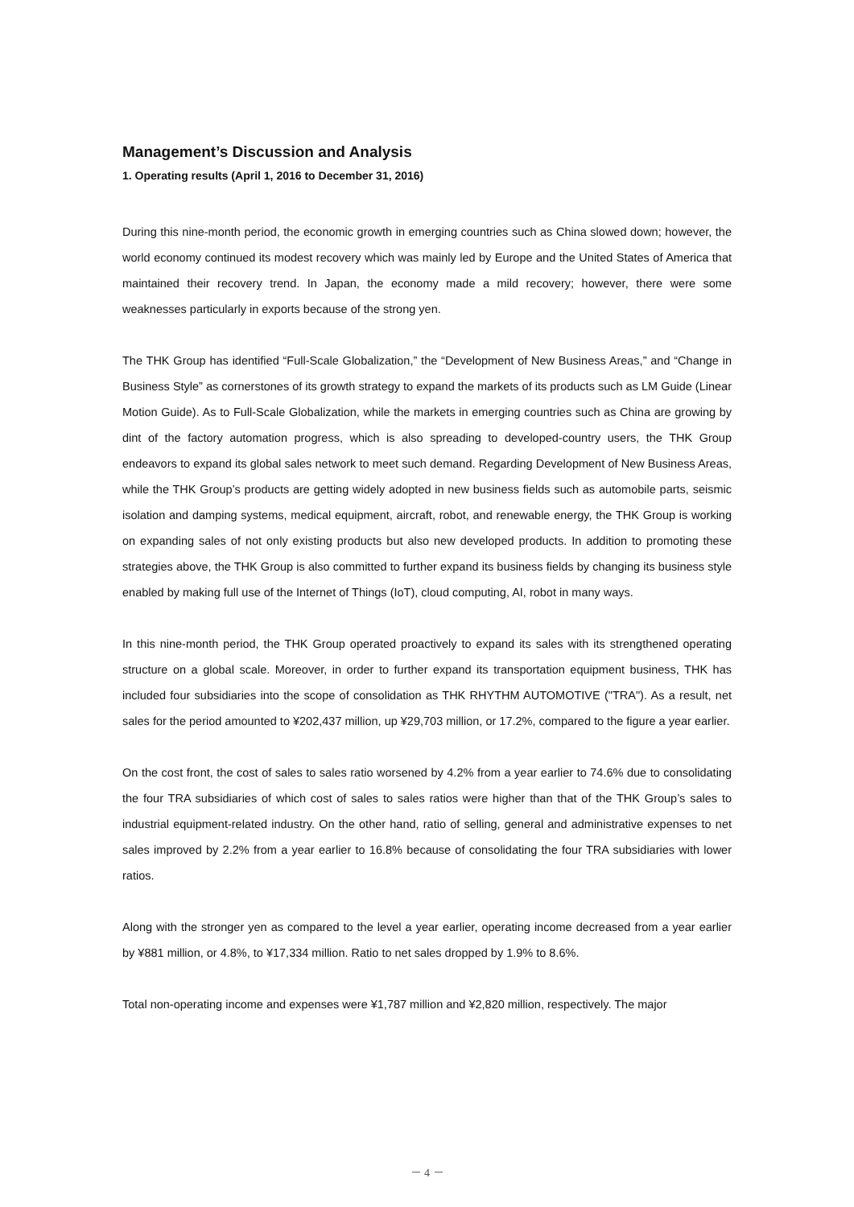Management’s Discussion and Analysis
1. Operating results (April 1, 2016 to December 31, 2016)
During this nine-month period, the economic growth in emerging countries such as China slowed down; however, the world economy continued its modest recovery which was mainly led by Europe and the United States of America that maintained their recovery trend. In Japan, the economy made a mild recovery; however, there were some weaknesses particularly in exports because of the strong yen.
The THK Group has identified “Full-Scale Globalization,” the “Development of New Business Areas,” and “Change in Business Style” as cornerstones of its growth strategy to expand the markets of its products such as LM Guide (Linear Motion Guide). As to Full-Scale Globalization, while the markets in emerging countries such as China are growing by dint of the factory automation progress, which is also spreading to developed-country users, the THK Group endeavors to expand its global sales network to meet such demand. Regarding Development of New Business Areas, while the THK Group’s products are getting widely adopted in new business fields such as automobile parts, seismic isolation and damping systems, medical equipment, aircraft, robot, and renewable energy, the THK Group is working on expanding sales of not only existing products but also new developed products. In addition to promoting these strategies above, the THK Group is also committed to further expand its business fields by changing its business style enabled by making full use of the Internet of Things (IoT), cloud computing, AI, robot in many ways.
In this nine-month period, the THK Group operated proactively to expand its sales with its strengthened operating structure on a global scale. Moreover, in order to further expand its transportation equipment business, THK has included four subsidiaries into the scope of consolidation as THK RHYTHM AUTOMOTIVE ("TRA"). As a result, net sales for the period amounted to ¥202,437 million, up ¥29,703 million, or 17.2%, compared to the figure a year earlier.
On the cost front, the cost of sales to sales ratio worsened by 4.2% from a year earlier to 74.6% due to consolidating the four TRA subsidiaries of which cost of sales to sales ratios were higher than that of the THK Group’s sales to industrial equipment-related industry. On the other hand, ratio of selling, general and administrative expenses to net sales improved by 2.2% from a year earlier to 16.8% because of consolidating the four TRA subsidiaries with lower ratios.
Along with the stronger yen as compared to the level a year earlier, operating income decreased from a year earlier by ¥881 million, or 4.8%, to ¥17,334 million. Ratio to net sales dropped by 1.9% to 8.6%.
Total non-operating income and expenses were ¥1,787 million and ¥2,820 million, respectively. The major
－ 4 －